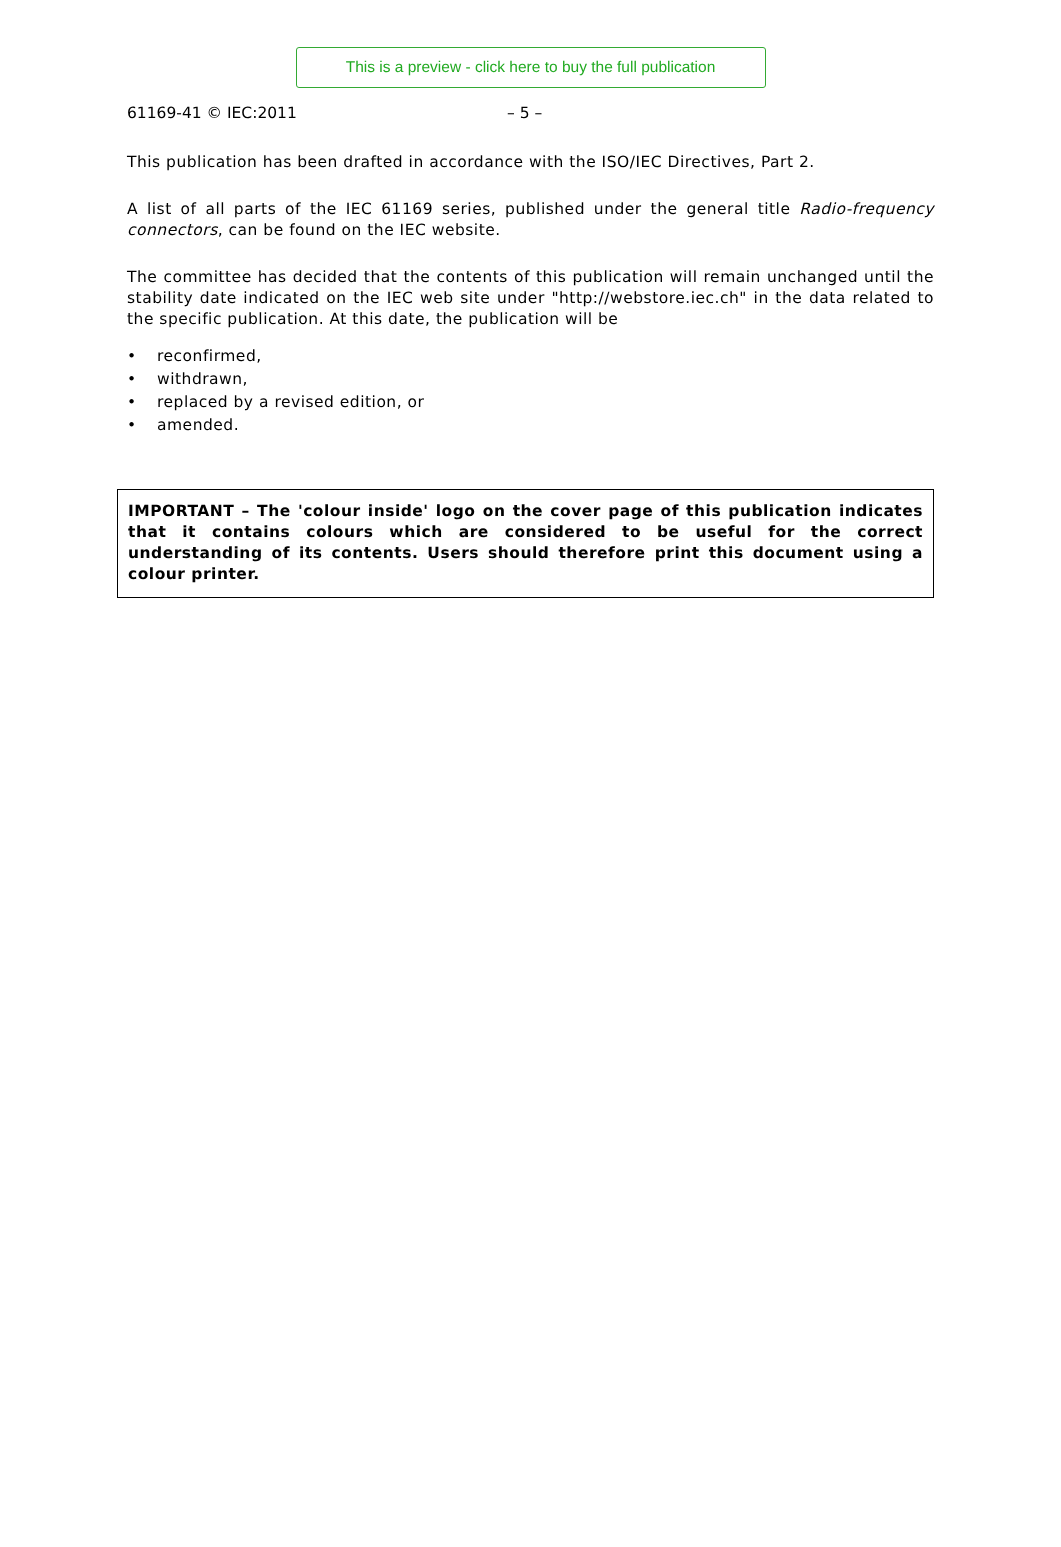This is a preview - click here to buy the full publication
61169-41 © IEC:2011 – 5 –
This publication has been drafted in accordance with the ISO/IEC Directives, Part 2.
A list of all parts of the IEC 61169 series, published under the general title Radio-frequency connectors, can be found on the IEC website.
The committee has decided that the contents of this publication will remain unchanged until the stability date indicated on the IEC web site under "http://webstore.iec.ch" in the data related to the specific publication. At this date, the publication will be
• reconfirmed,
• withdrawn,
• replaced by a revised edition, or
• amended.
IMPORTANT – The 'colour inside' logo on the cover page of this publication indicates that it contains colours which are considered to be useful for the correct understanding of its contents. Users should therefore print this document using a colour printer.